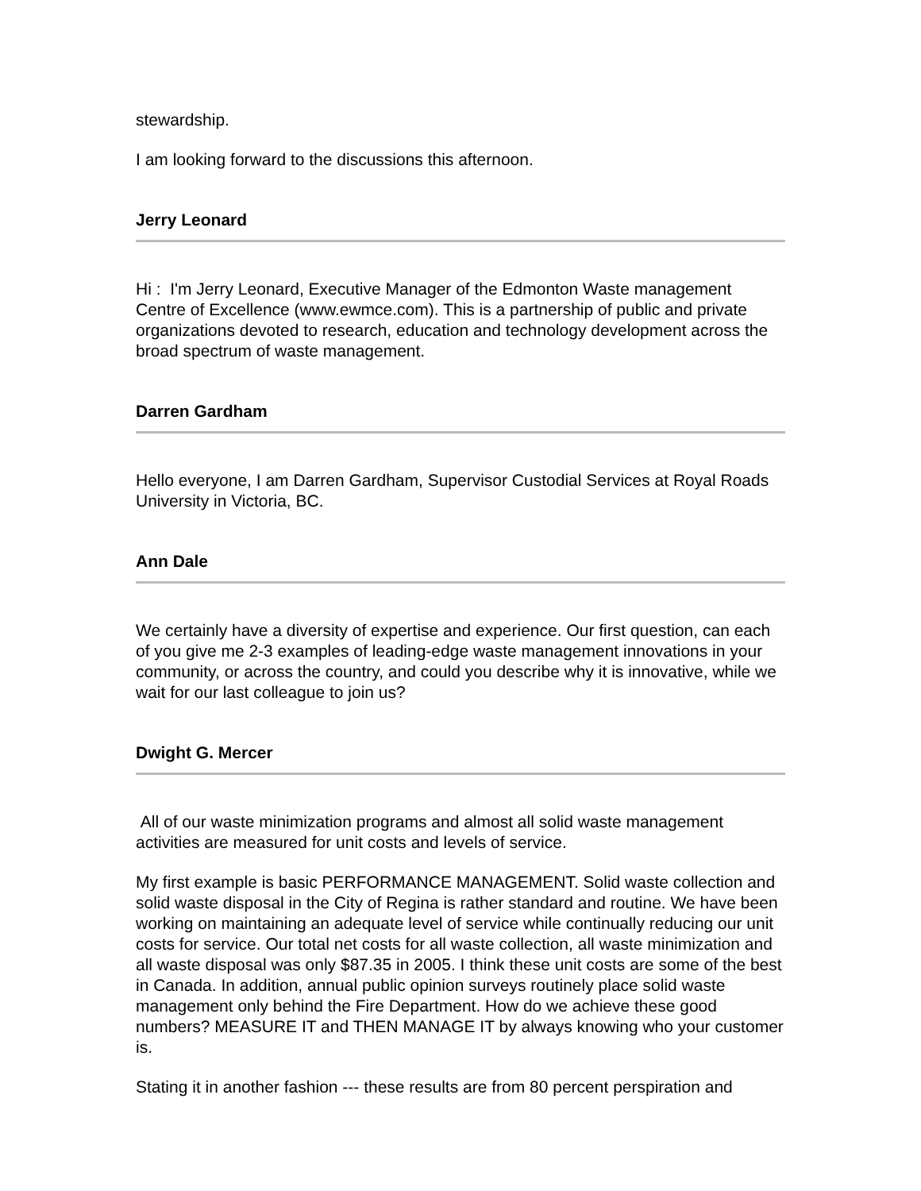stewardship.
I am looking forward to the discussions this afternoon.
Jerry Leonard
Hi : I'm Jerry Leonard, Executive Manager of the Edmonton Waste management Centre of Excellence (www.ewmce.com). This is a partnership of public and private organizations devoted to research, education and technology development across the broad spectrum of waste management.
Darren Gardham
Hello everyone, I am Darren Gardham, Supervisor Custodial Services at Royal Roads University in Victoria, BC.
Ann Dale
We certainly have a diversity of expertise and experience. Our first question, can each of you give me 2-3 examples of leading-edge waste management innovations in your community, or across the country, and could you describe why it is innovative, while we wait for our last colleague to join us?
Dwight G. Mercer
All of our waste minimization programs and almost all solid waste management activities are measured for unit costs and levels of service.
My first example is basic PERFORMANCE MANAGEMENT. Solid waste collection and solid waste disposal in the City of Regina is rather standard and routine. We have been working on maintaining an adequate level of service while continually reducing our unit costs for service. Our total net costs for all waste collection, all waste minimization and all waste disposal was only $87.35 in 2005. I think these unit costs are some of the best in Canada. In addition, annual public opinion surveys routinely place solid waste management only behind the Fire Department. How do we achieve these good numbers? MEASURE IT and THEN MANAGE IT by always knowing who your customer is.
Stating it in another fashion --- these results are from 80 percent perspiration and